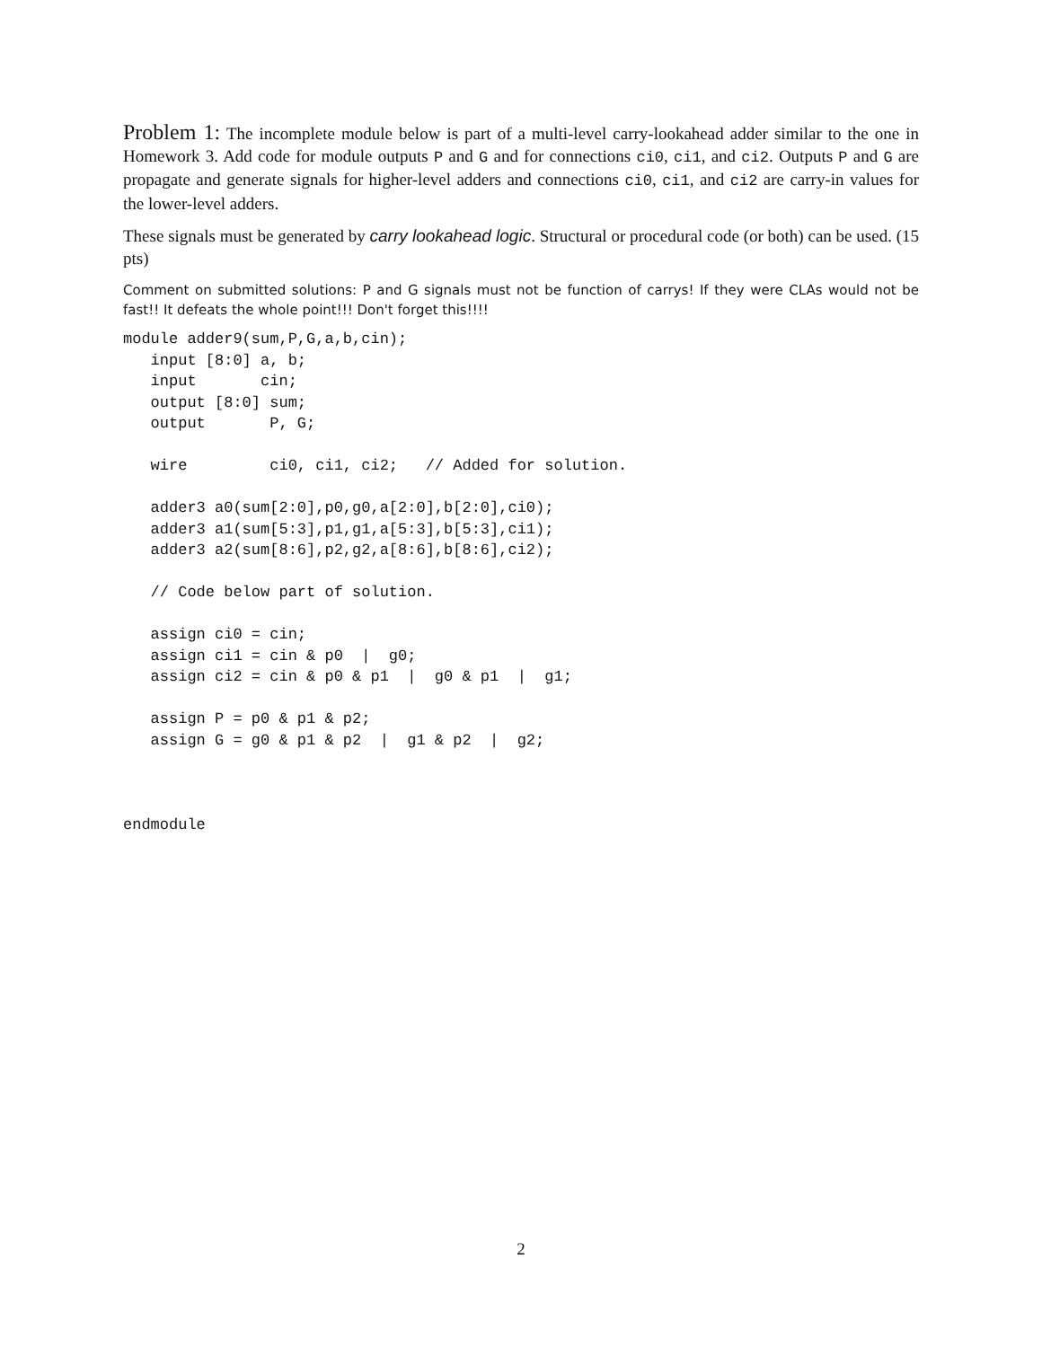Problem 1: The incomplete module below is part of a multi-level carry-lookahead adder similar to the one in Homework 3. Add code for module outputs P and G and for connections ci0, ci1, and ci2. Outputs P and G are propagate and generate signals for higher-level adders and connections ci0, ci1, and ci2 are carry-in values for the lower-level adders.
These signals must be generated by carry lookahead logic. Structural or procedural code (or both) can be used. (15 pts)
Comment on submitted solutions: P and G signals must not be function of carrys! If they were CLAs would not be fast!! It defeats the whole point!!! Don't forget this!!!!
module adder9(sum,P,G,a,b,cin);
   input [8:0] a, b;
   input       cin;
   output [8:0] sum;
   output       P, G;

   wire         ci0, ci1, ci2;   // Added for solution.

   adder3 a0(sum[2:0],p0,g0,a[2:0],b[2:0],ci0);
   adder3 a1(sum[5:3],p1,g1,a[5:3],b[5:3],ci1);
   adder3 a2(sum[8:6],p2,g2,a[8:6],b[8:6],ci2);

   // Code below part of solution.

   assign ci0 = cin;
   assign ci1 = cin & p0  |  g0;
   assign ci2 = cin & p0 & p1  |  g0 & p1  |  g1;

   assign P = p0 & p1 & p2;
   assign G = g0 & p1 & p2  |  g1 & p2  |  g2;



endmodule
2